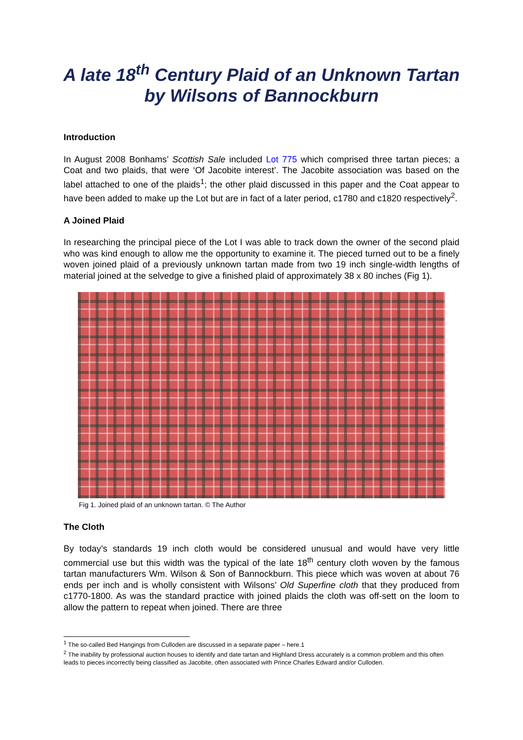A late 18<sup>th</sup> Century Plaid of an Unknown Tartan by Wilsons of Bannockburn
Introduction
In August 2008 Bonhams’ Scottish Sale included Lot 775 which comprised three tartan pieces; a Coat and two plaids, that were ‘Of Jacobite interest’. The Jacobite association was based on the label attached to one of the plaids<sup>1</sup>; the other plaid discussed in this paper and the Coat appear to have been added to make up the Lot but are in fact of a later period, c1780 and c1820 respectively<sup>2</sup>.
A Joined Plaid
In researching the principal piece of the Lot I was able to track down the owner of the second plaid who was kind enough to allow me the opportunity to examine it. The pieced turned out to be a finely woven joined plaid of a previously unknown tartan made from two 19 inch single-width lengths of material joined at the selvedge to give a finished plaid of approximately 38 x 80 inches (Fig 1).
Fig 1. Joined plaid of an unknown tartan. © The Author
The Cloth
By today’s standards 19 inch cloth would be considered unusual and would have very little commercial use but this width was the typical of the late 18<sup>th</sup> century cloth woven by the famous tartan manufacturers Wm. Wilson & Son of Bannockburn. This piece which was woven at about 76 ends per inch and is wholly consistent with Wilsons’ Old Superfine cloth that they produced from c1770-1800. As was the standard practice with joined plaids the cloth was off-sett on the loom to allow the pattern to repeat when joined. There are three
<sup>1</sup> The so-called Bed Hangings from Culloden are discussed in a separate paper – here.1
<sup>2</sup> The inability by professional auction houses to identify and date tartan and Highland Dress accurately is a common problem and this often leads to pieces incorrectly being classified as Jacobite, often associated with Prince Charles Edward and/or Culloden.